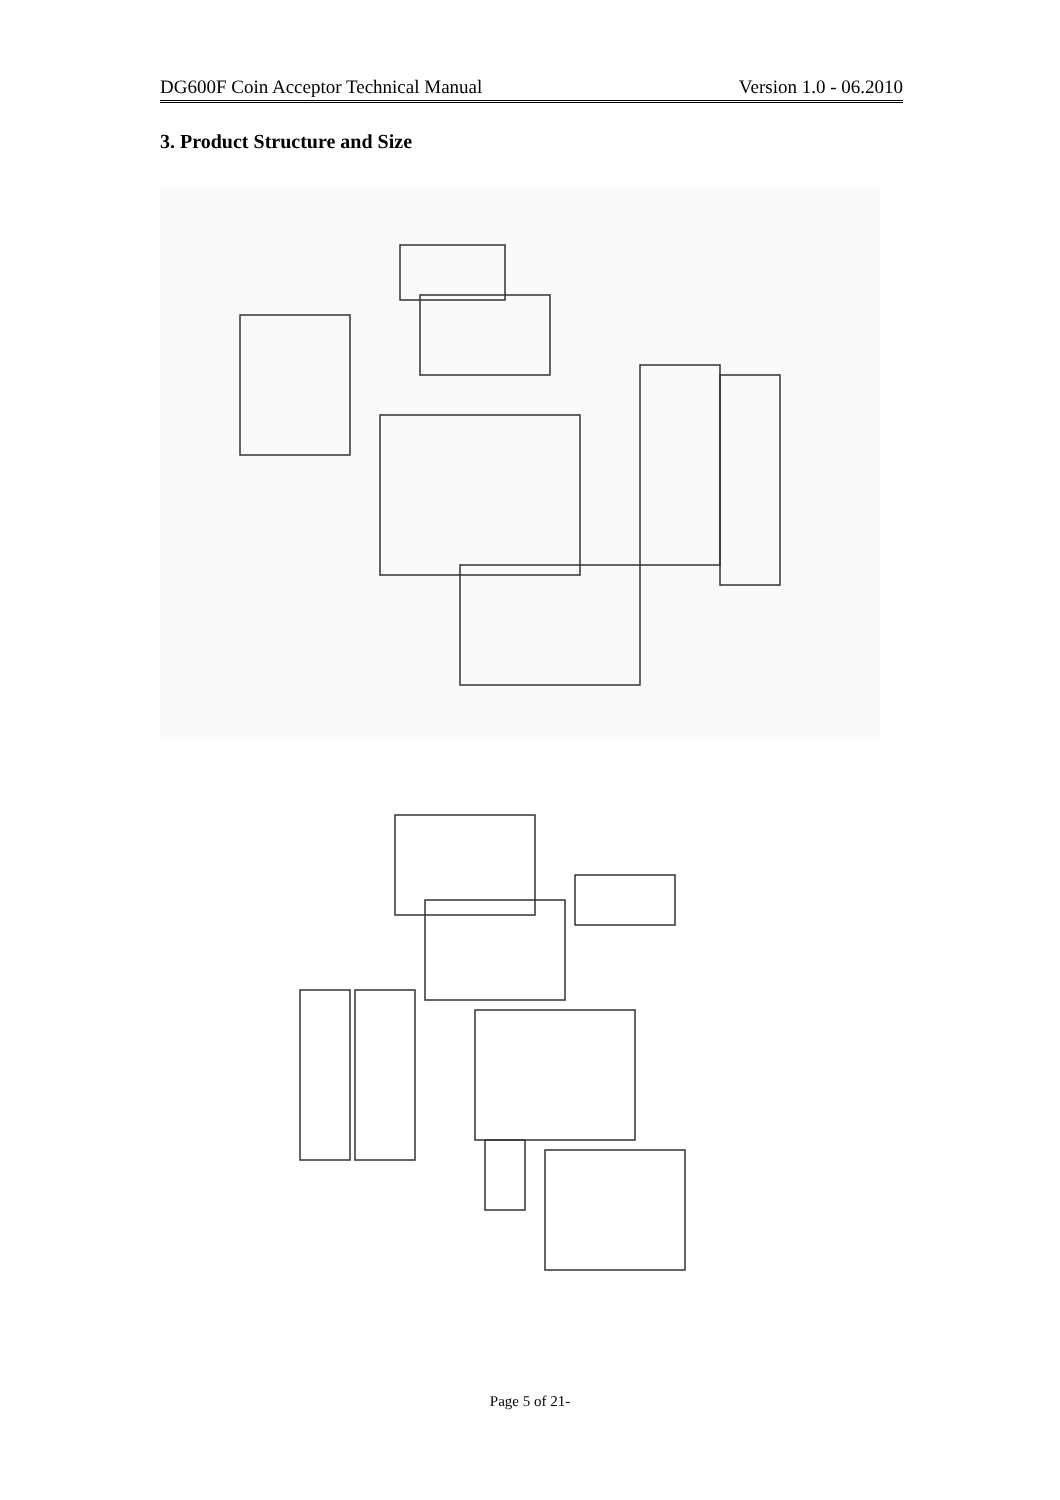DG600F Coin Acceptor Technical Manual Version 1.0 - 06.2010
3. Product Structure and Size
Page 5 of 21-